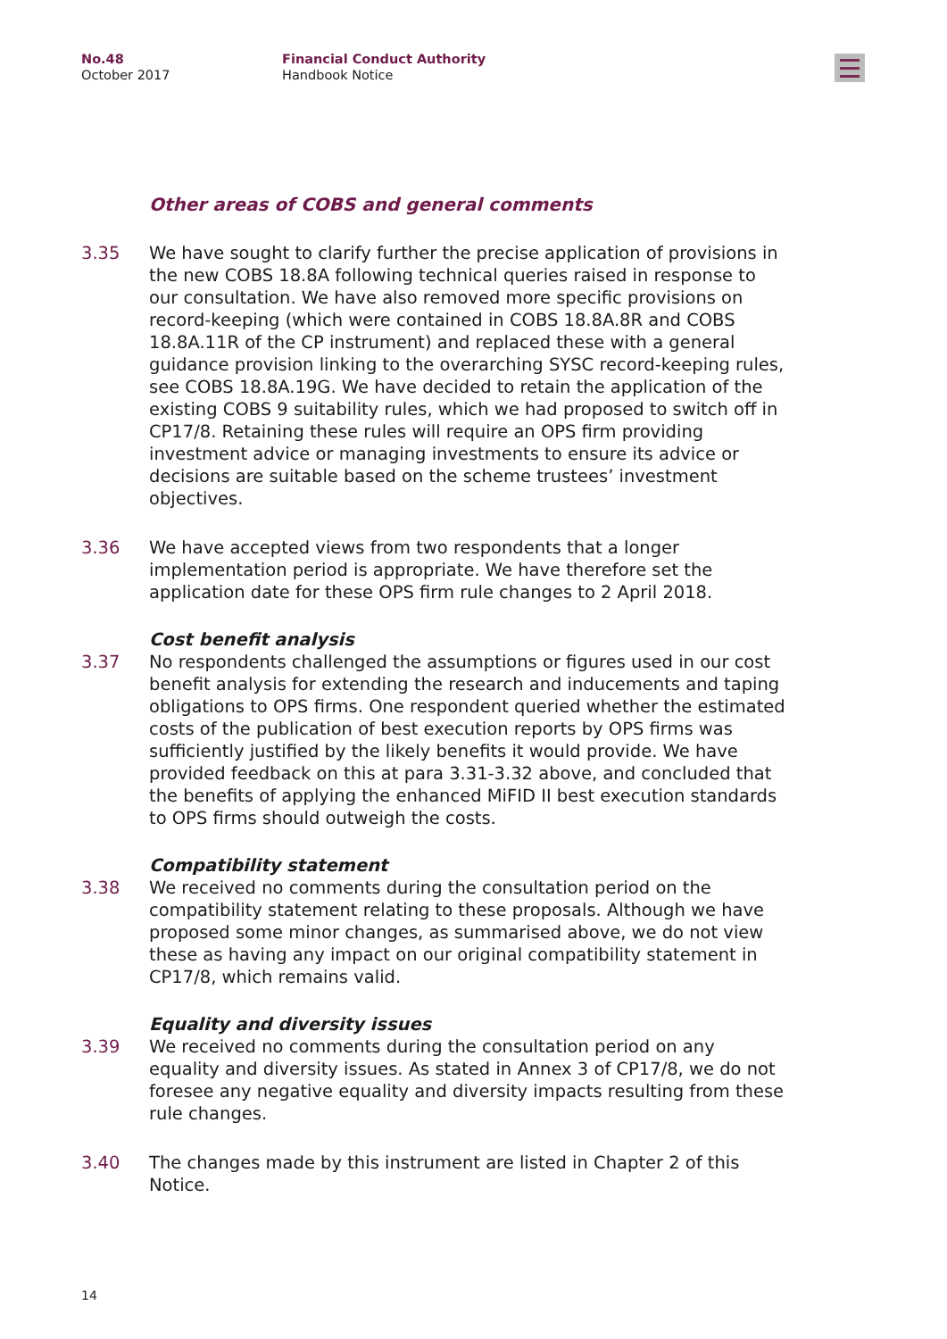No.48
October 2017
Financial Conduct Authority
Handbook Notice
Other areas of COBS and general comments
3.35 We have sought to clarify further the precise application of provisions in the new COBS 18.8A following technical queries raised in response to our consultation. We have also removed more specific provisions on record-keeping (which were contained in COBS 18.8A.8R and COBS 18.8A.11R of the CP instrument) and replaced these with a general guidance provision linking to the overarching SYSC record-keeping rules, see COBS 18.8A.19G. We have decided to retain the application of the existing COBS 9 suitability rules, which we had proposed to switch off in CP17/8. Retaining these rules will require an OPS firm providing investment advice or managing investments to ensure its advice or decisions are suitable based on the scheme trustees’ investment objectives.
3.36 We have accepted views from two respondents that a longer implementation period is appropriate. We have therefore set the application date for these OPS firm rule changes to 2 April 2018.
Cost benefit analysis
3.37 No respondents challenged the assumptions or figures used in our cost benefit analysis for extending the research and inducements and taping obligations to OPS firms. One respondent queried whether the estimated costs of the publication of best execution reports by OPS firms was sufficiently justified by the likely benefits it would provide. We have provided feedback on this at para 3.31-3.32 above, and concluded that the benefits of applying the enhanced MiFID II best execution standards to OPS firms should outweigh the costs.
Compatibility statement
3.38 We received no comments during the consultation period on the compatibility statement relating to these proposals. Although we have proposed some minor changes, as summarised above, we do not view these as having any impact on our original compatibility statement in CP17/8, which remains valid.
Equality and diversity issues
3.39 We received no comments during the consultation period on any equality and diversity issues. As stated in Annex 3 of CP17/8, we do not foresee any negative equality and diversity impacts resulting from these rule changes.
3.40 The changes made by this instrument are listed in Chapter 2 of this Notice.
14